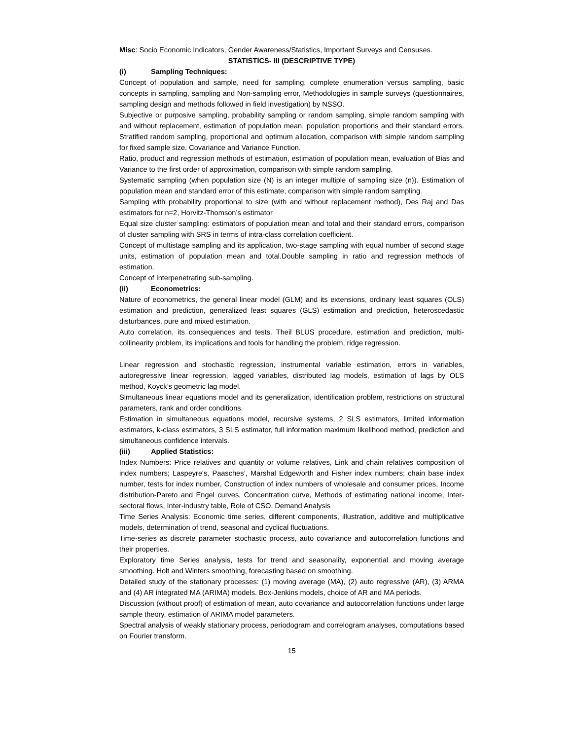Misc: Socio Economic Indicators, Gender Awareness/Statistics, Important Surveys and Censuses.
STATISTICS- III (DESCRIPTIVE TYPE)
(i) Sampling Techniques:
Concept of population and sample, need for sampling, complete enumeration versus sampling, basic concepts in sampling, sampling and Non-sampling error, Methodologies in sample surveys (questionnaires, sampling design and methods followed in field investigation) by NSSO.
Subjective or purposive sampling, probability sampling or random sampling, simple random sampling with and without replacement, estimation of population mean, population proportions and their standard errors. Stratified random sampling, proportional and optimum allocation, comparison with simple random sampling for fixed sample size. Covariance and Variance Function.
Ratio, product and regression methods of estimation, estimation of population mean, evaluation of Bias and Variance to the first order of approximation, comparison with simple random sampling.
Systematic sampling (when population size (N) is an integer multiple of sampling size (n)). Estimation of population mean and standard error of this estimate, comparison with simple random sampling.
Sampling with probability proportional to size (with and without replacement method), Des Raj and Das estimators for n=2, Horvitz-Thomson’s estimator
Equal size cluster sampling: estimators of population mean and total and their standard errors, comparison of cluster sampling with SRS in terms of intra-class correlation coefficient.
Concept of multistage sampling and its application, two-stage sampling with equal number of second stage units, estimation of population mean and total.Double sampling in ratio and regression methods of estimation.
Concept of Interpenetrating sub-sampling.
(ii) Econometrics:
Nature of econometrics, the general linear model (GLM) and its extensions, ordinary least squares (OLS) estimation and prediction, generalized least squares (GLS) estimation and prediction, heteroscedastic disturbances, pure and mixed estimation.
Auto correlation, its consequences and tests. Theil BLUS procedure, estimation and prediction, multi-collinearity problem, its implications and tools for handling the problem, ridge regression.
Linear regression and stochastic regression, instrumental variable estimation, errors in variables, autoregressive linear regression, lagged variables, distributed lag models, estimation of lags by OLS method, Koyck’s geometric lag model.
Simultaneous linear equations model and its generalization, identification problem, restrictions on structural parameters, rank and order conditions.
Estimation in simultaneous equations model, recursive systems, 2 SLS estimators, limited information estimators, k-class estimators, 3 SLS estimator, full information maximum likelihood method, prediction and simultaneous confidence intervals.
(iii) Applied Statistics:
Index Numbers: Price relatives and quantity or volume relatives, Link and chain relatives composition of index numbers; Laspeyre's, Paasches’, Marshal Edgeworth and Fisher index numbers; chain base index number, tests for index number, Construction of index numbers of wholesale and consumer prices, Income distribution-Pareto and Engel curves, Concentration curve, Methods of estimating national income, Inter-sectoral flows, Inter-industry table, Role of CSO. Demand Analysis
Time Series Analysis: Economic time series, different components, illustration, additive and multiplicative models, determination of trend, seasonal and cyclical fluctuations.
Time-series as discrete parameter stochastic process, auto covariance and autocorrelation functions and their properties.
Exploratory time Series analysis, tests for trend and seasonality, exponential and moving average smoothing. Holt and Winters smoothing, forecasting based on smoothing.
Detailed study of the stationary processes: (1) moving average (MA), (2) auto regressive (AR), (3) ARMA and (4) AR integrated MA (ARIMA) models. Box-Jenkins models, choice of AR and MA periods.
Discussion (without proof) of estimation of mean, auto covariance and autocorrelation functions under large sample theory, estimation of ARIMA model parameters.
Spectral analysis of weakly stationary process, periodogram and correlogram analyses, computations based on Fourier transform.
15